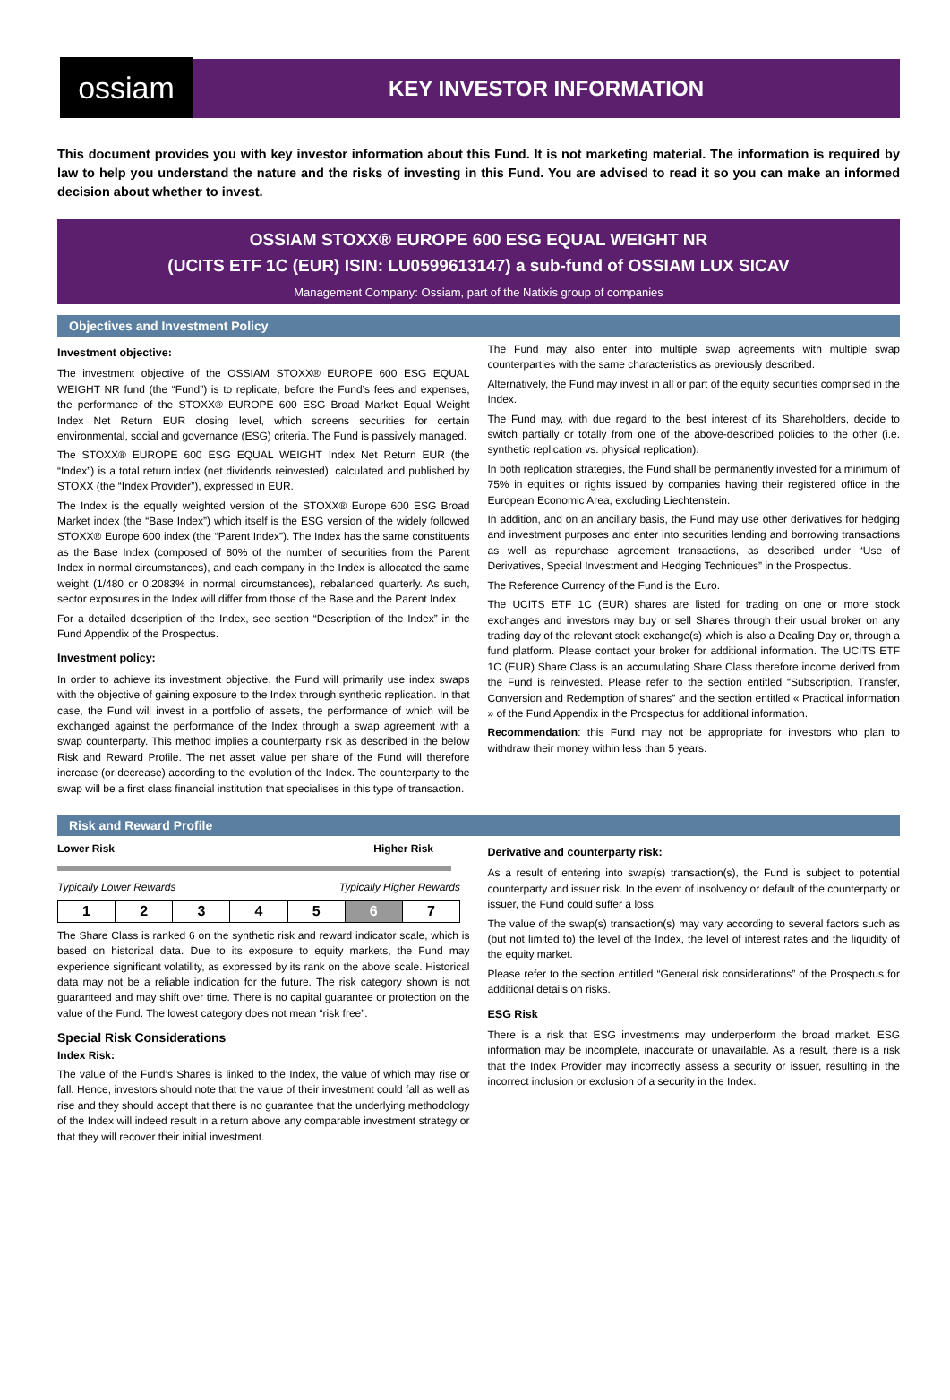ossiam
KEY INVESTOR INFORMATION
This document provides you with key investor information about this Fund. It is not marketing material. The information is required by law to help you understand the nature and the risks of investing in this Fund. You are advised to read it so you can make an informed decision about whether to invest.
OSSIAM STOXX® EUROPE 600 ESG EQUAL WEIGHT NR
(UCITS ETF 1C (EUR) ISIN: LU0599613147) a sub-fund of OSSIAM LUX SICAV
Management Company: Ossiam, part of the Natixis group of companies
Objectives and Investment Policy
Investment objective:
The investment objective of the OSSIAM STOXX® EUROPE 600 ESG EQUAL WEIGHT NR fund (the “Fund”) is to replicate, before the Fund’s fees and expenses, the performance of the STOXX® EUROPE 600 ESG Broad Market Equal Weight Index Net Return EUR closing level, which screens securities for certain environmental, social and governance (ESG) criteria. The Fund is passively managed.
The STOXX® EUROPE 600 ESG EQUAL WEIGHT Index Net Return EUR (the “Index”) is a total return index (net dividends reinvested), calculated and published by STOXX (the “Index Provider”), expressed in EUR.
The Index is the equally weighted version of the STOXX® Europe 600 ESG Broad Market index (the “Base Index”) which itself is the ESG version of the widely followed STOXX® Europe 600 index (the “Parent Index”). The Index has the same constituents as the Base Index (composed of 80% of the number of securities from the Parent Index in normal circumstances), and each company in the Index is allocated the same weight (1/480 or 0.2083% in normal circumstances), rebalanced quarterly. As such, sector exposures in the Index will differ from those of the Base and the Parent Index.
For a detailed description of the Index, see section “Description of the Index” in the Fund Appendix of the Prospectus.
Investment policy:
In order to achieve its investment objective, the Fund will primarily use index swaps with the objective of gaining exposure to the Index through synthetic replication. In that case, the Fund will invest in a portfolio of assets, the performance of which will be exchanged against the performance of the Index through a swap agreement with a swap counterparty. This method implies a counterparty risk as described in the below Risk and Reward Profile. The net asset value per share of the Fund will therefore increase (or decrease) according to the evolution of the Index. The counterparty to the swap will be a first class financial institution that specialises in this type of transaction.
The Fund may also enter into multiple swap agreements with multiple swap counterparties with the same characteristics as previously described.
Alternatively, the Fund may invest in all or part of the equity securities comprised in the Index.
The Fund may, with due regard to the best interest of its Shareholders, decide to switch partially or totally from one of the above-described policies to the other (i.e. synthetic replication vs. physical replication).
In both replication strategies, the Fund shall be permanently invested for a minimum of 75% in equities or rights issued by companies having their registered office in the European Economic Area, excluding Liechtenstein.
In addition, and on an ancillary basis, the Fund may use other derivatives for hedging and investment purposes and enter into securities lending and borrowing transactions as well as repurchase agreement transactions, as described under “Use of Derivatives, Special Investment and Hedging Techniques” in the Prospectus.
The Reference Currency of the Fund is the Euro.
The UCITS ETF 1C (EUR) shares are listed for trading on one or more stock exchanges and investors may buy or sell Shares through their usual broker on any trading day of the relevant stock exchange(s) which is also a Dealing Day or, through a fund platform. Please contact your broker for additional information. The UCITS ETF 1C (EUR) Share Class is an accumulating Share Class therefore income derived from the Fund is reinvested. Please refer to the section entitled “Subscription, Transfer, Conversion and Redemption of shares” and the section entitled « Practical information » of the Fund Appendix in the Prospectus for additional information.
Recommendation: this Fund may not be appropriate for investors who plan to withdraw their money within less than 5 years.
Risk and Reward Profile
Lower Risk Higher Risk
Typically Lower Rewards Typically Higher Rewards
| 1 | 2 | 3 | 4 | 5 | 6 | 7 |
The Share Class is ranked 6 on the synthetic risk and reward indicator scale, which is based on historical data. Due to its exposure to equity markets, the Fund may experience significant volatility, as expressed by its rank on the above scale. Historical data may not be a reliable indication for the future. The risk category shown is not guaranteed and may shift over time. There is no capital guarantee or protection on the value of the Fund. The lowest category does not mean “risk free”.
Special Risk Considerations
Index Risk:
The value of the Fund’s Shares is linked to the Index, the value of which may rise or fall. Hence, investors should note that the value of their investment could fall as well as rise and they should accept that there is no guarantee that the underlying methodology of the Index will indeed result in a return above any comparable investment strategy or that they will recover their initial investment.
Derivative and counterparty risk:
As a result of entering into swap(s) transaction(s), the Fund is subject to potential counterparty and issuer risk. In the event of insolvency or default of the counterparty or issuer, the Fund could suffer a loss.
The value of the swap(s) transaction(s) may vary according to several factors such as (but not limited to) the level of the Index, the level of interest rates and the liquidity of the equity market.
Please refer to the section entitled “General risk considerations” of the Prospectus for additional details on risks.
ESG Risk
There is a risk that ESG investments may underperform the broad market. ESG information may be incomplete, inaccurate or unavailable. As a result, there is a risk that the Index Provider may incorrectly assess a security or issuer, resulting in the incorrect inclusion or exclusion of a security in the Index.